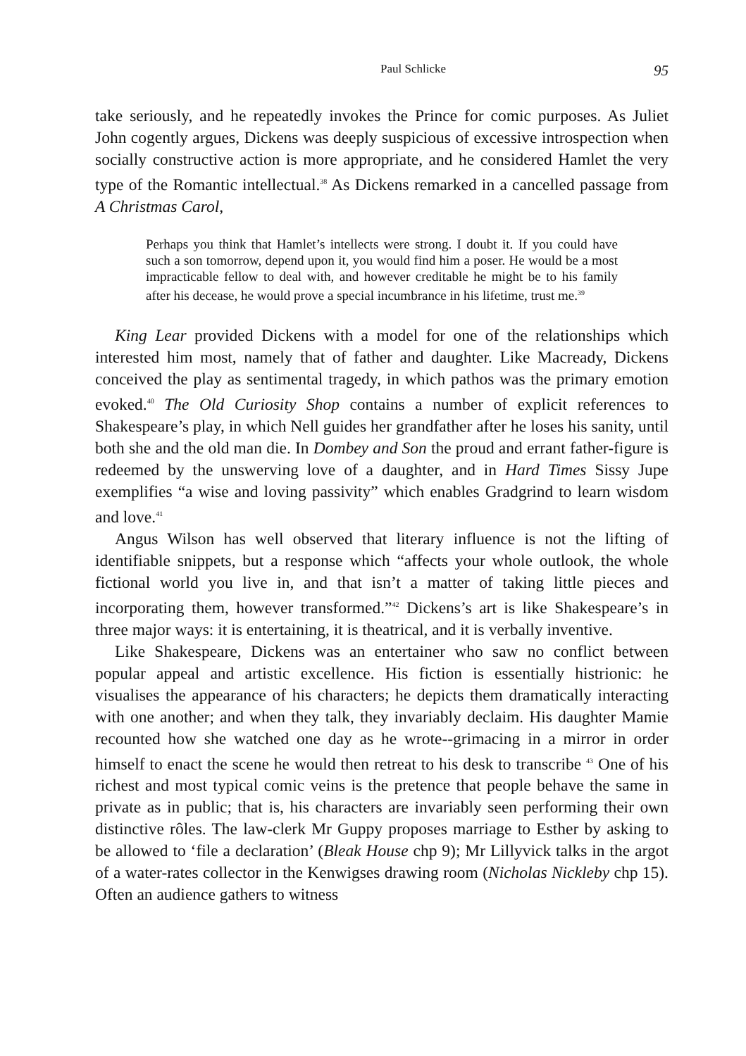Paul Schlicke 95
take seriously, and he repeatedly invokes the Prince for comic purposes. As Juliet John cogently argues, Dickens was deeply suspicious of excessive introspection when socially constructive action is more appropriate, and he considered Hamlet the very type of the Romantic intellectual.<sup>38</sup> As Dickens remarked in a cancelled passage from A Christmas Carol,
Perhaps you think that Hamlet’s intellects were strong. I doubt it. If you could have such a son tomorrow, depend upon it, you would find him a poser. He would be a most impracticable fellow to deal with, and however creditable he might be to his family after his decease, he would prove a special incumbrance in his lifetime, trust me.<sup>39</sup>
King Lear provided Dickens with a model for one of the relationships which interested him most, namely that of father and daughter. Like Macready, Dickens conceived the play as sentimental tragedy, in which pathos was the primary emotion evoked.<sup>40</sup> The Old Curiosity Shop contains a number of explicit references to Shakespeare’s play, in which Nell guides her grandfather after he loses his sanity, until both she and the old man die. In Dombey and Son the proud and errant father-figure is redeemed by the unswerving love of a daughter, and in Hard Times Sissy Jupe exemplifies “a wise and loving passivity” which enables Gradgrind to learn wisdom and love.<sup>41</sup>
Angus Wilson has well observed that literary influence is not the lifting of identifiable snippets, but a response which “affects your whole outlook, the whole fictional world you live in, and that isn’t a matter of taking little pieces and incorporating them, however transformed.”<sup>42</sup> Dickens’s art is like Shakespeare’s in three major ways: it is entertaining, it is theatrical, and it is verbally inventive.
Like Shakespeare, Dickens was an entertainer who saw no conflict between popular appeal and artistic excellence. His fiction is essentially histrionic: he visualises the appearance of his characters; he depicts them dramatically interacting with one another; and when they talk, they invariably declaim. His daughter Mamie recounted how she watched one day as he wrote--grimacing in a mirror in order himself to enact the scene he would then retreat to his desk to transcribe <sup>43</sup> One of his richest and most typical comic veins is the pretence that people behave the same in private as in public; that is, his characters are invariably seen performing their own distinctive rôles. The law-clerk Mr Guppy proposes marriage to Esther by asking to be allowed to ‘file a declaration’ (Bleak House chp 9); Mr Lillyvick talks in the argot of a water-rates collector in the Kenwigses drawing room (Nicholas Nickleby chp 15). Often an audience gathers to witness